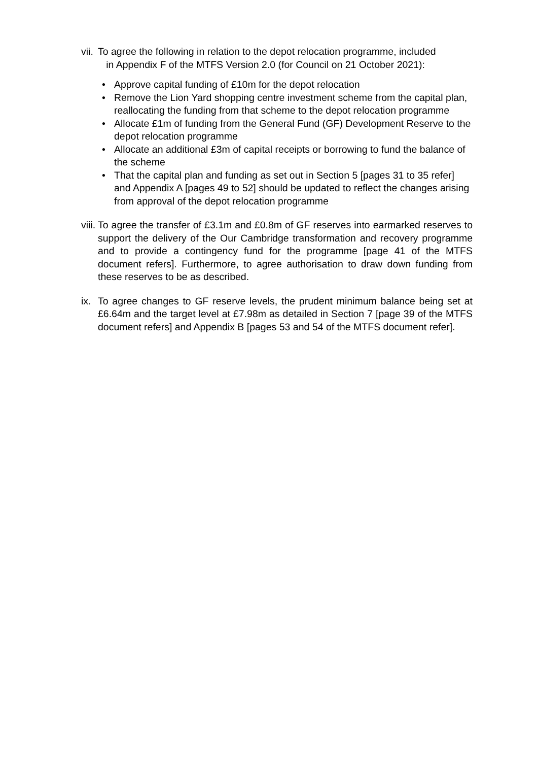vii. To agree the following in relation to the depot relocation programme, included
in Appendix F of the MTFS Version 2.0 (for Council on 21 October 2021):
• Approve capital funding of £10m for the depot relocation
• Remove the Lion Yard shopping centre investment scheme from the capital plan, reallocating the funding from that scheme to the depot relocation programme
• Allocate £1m of funding from the General Fund (GF) Development Reserve to the depot relocation programme
• Allocate an additional £3m of capital receipts or borrowing to fund the balance of the scheme
• That the capital plan and funding as set out in Section 5 [pages 31 to 35 refer] and Appendix A [pages 49 to 52] should be updated to reflect the changes arising from approval of the depot relocation programme
viii. To agree the transfer of £3.1m and £0.8m of GF reserves into earmarked reserves to support the delivery of the Our Cambridge transformation and recovery programme and to provide a contingency fund for the programme [page 41 of the MTFS document refers]. Furthermore, to agree authorisation to draw down funding from these reserves to be as described.
ix. To agree changes to GF reserve levels, the prudent minimum balance being set at £6.64m and the target level at £7.98m as detailed in Section 7 [page 39 of the MTFS document refers] and Appendix B [pages 53 and 54 of the MTFS document refer].